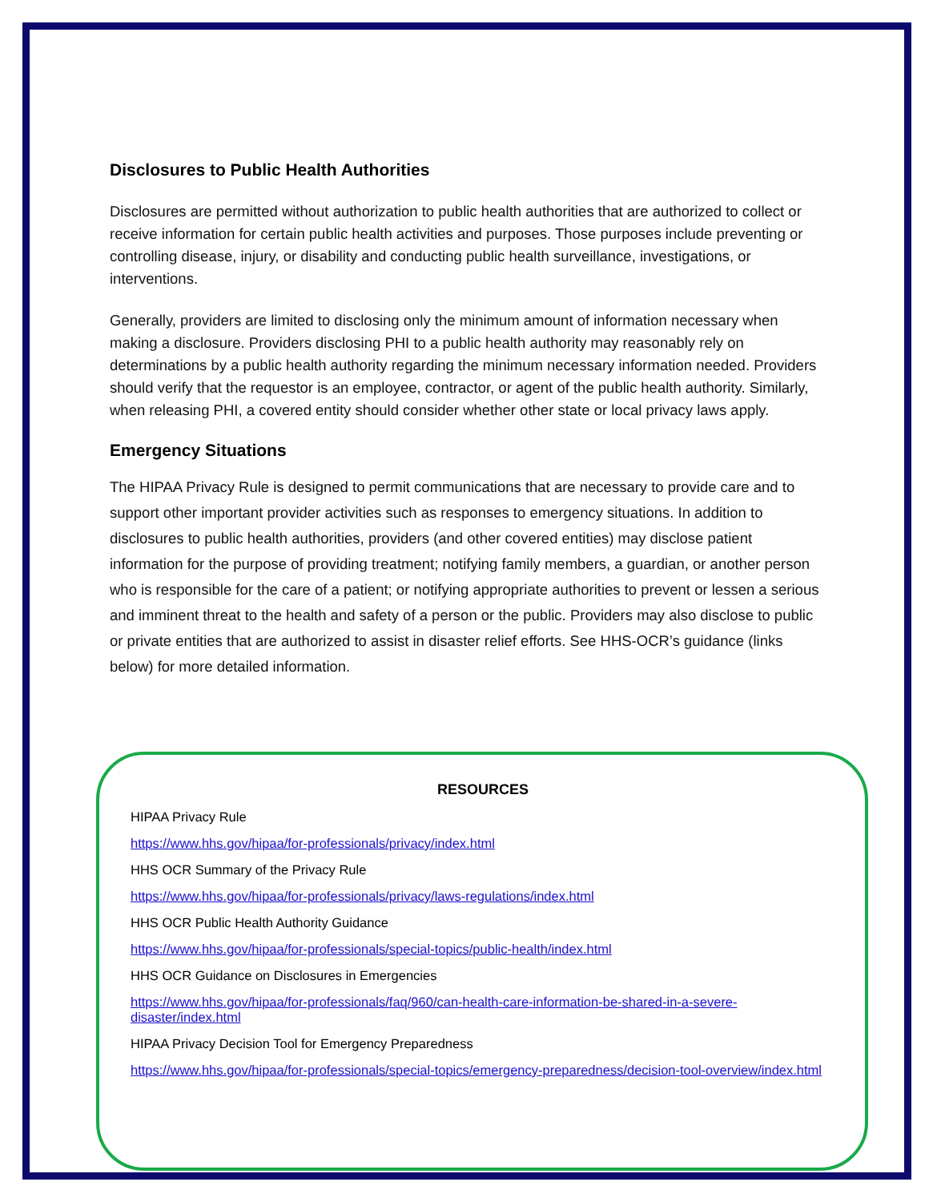Disclosures to Public Health Authorities
Disclosures are permitted without authorization to public health authorities that are authorized to collect or receive information for certain public health activities and purposes. Those purposes include preventing or controlling disease, injury, or disability and conducting public health surveillance, investigations, or interventions.
Generally, providers are limited to disclosing only the minimum amount of information necessary when making a disclosure. Providers disclosing PHI to a public health authority may reasonably rely on determinations by a public health authority regarding the minimum necessary information needed. Providers should verify that the requestor is an employee, contractor, or agent of the public health authority. Similarly, when releasing PHI, a covered entity should consider whether other state or local privacy laws apply.
Emergency Situations
The HIPAA Privacy Rule is designed to permit communications that are necessary to provide care and to support other important provider activities such as responses to emergency situations. In addition to disclosures to public health authorities, providers (and other covered entities) may disclose patient information for the purpose of providing treatment; notifying family members, a guardian, or another person who is responsible for the care of a patient; or notifying appropriate authorities to prevent or lessen a serious and imminent threat to the health and safety of a person or the public. Providers may also disclose to public or private entities that are authorized to assist in disaster relief efforts. See HHS-OCR’s guidance (links below) for more detailed information.
RESOURCES
HIPAA Privacy Rule
https://www.hhs.gov/hipaa/for-professionals/privacy/index.html
HHS OCR Summary of the Privacy Rule
https://www.hhs.gov/hipaa/for-professionals/privacy/laws-regulations/index.html
HHS OCR Public Health Authority Guidance
https://www.hhs.gov/hipaa/for-professionals/special-topics/public-health/index.html
HHS OCR Guidance on Disclosures in Emergencies
https://www.hhs.gov/hipaa/for-professionals/faq/960/can-health-care-information-be-shared-in-a-severe-disaster/index.html
HIPAA Privacy Decision Tool for Emergency Preparedness
https://www.hhs.gov/hipaa/for-professionals/special-topics/emergency-preparedness/decision-tool-overview/index.html